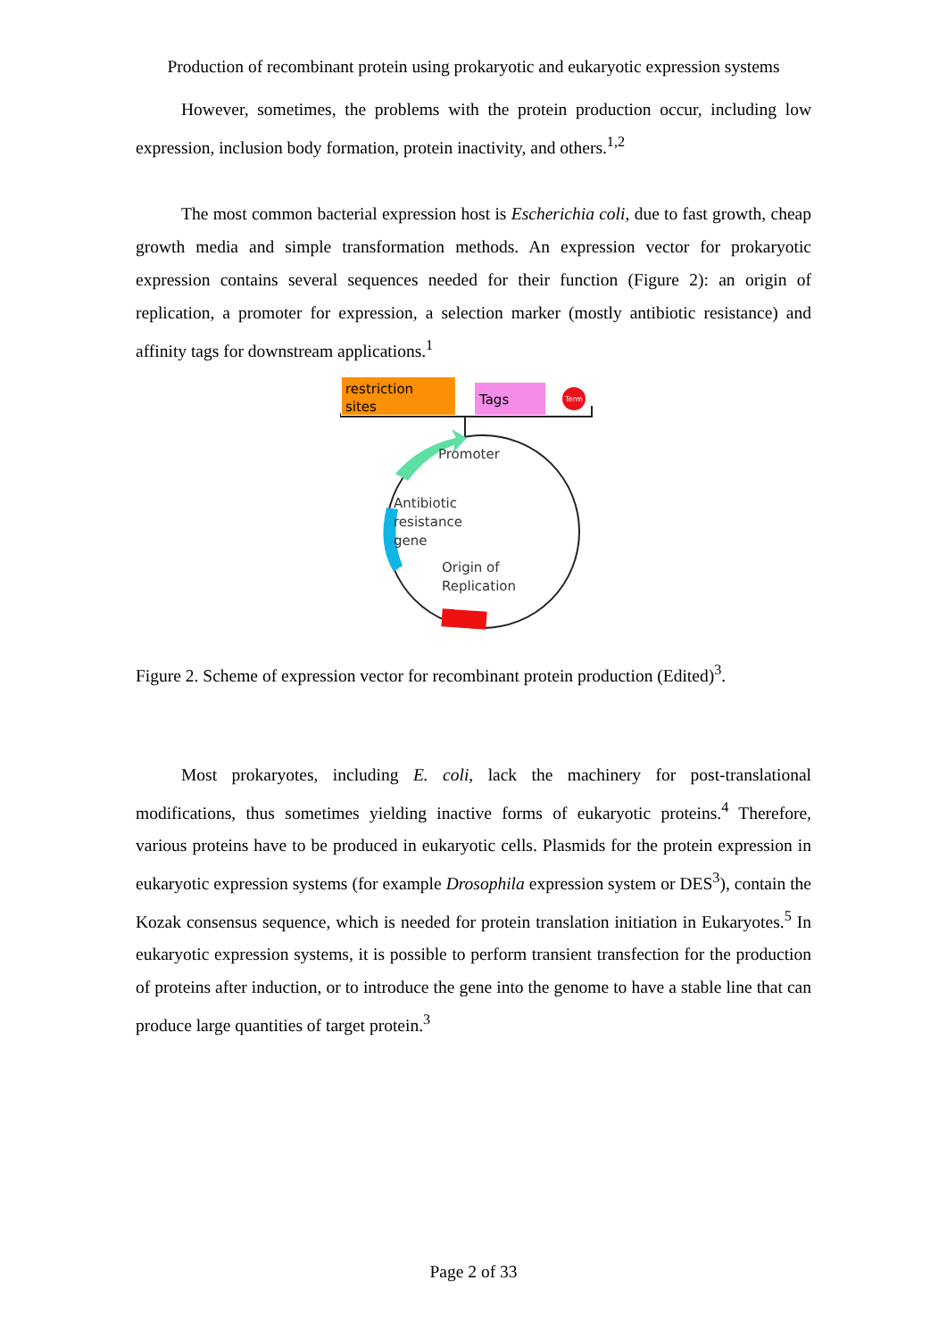Production of recombinant protein using prokaryotic and eukaryotic expression systems
However, sometimes, the problems with the protein production occur, including low expression, inclusion body formation, protein inactivity, and others.<sup>1,2</sup>
The most common bacterial expression host is Escherichia coli, due to fast growth, cheap growth media and simple transformation methods. An expression vector for prokaryotic expression contains several sequences needed for their function (Figure 2): an origin of replication, a promoter for expression, a selection marker (mostly antibiotic resistance) and affinity tags for downstream applications.<sup>1</sup>
Term
restriction
sites
Tags
Promoter
Antibiotic
resistance
gene
Origin of
Replication
Figure 2. Scheme of expression vector for recombinant protein production (Edited)<sup>3</sup>.
Most prokaryotes, including E. coli, lack the machinery for post-translational modifications, thus sometimes yielding inactive forms of eukaryotic proteins.<sup>4</sup> Therefore, various proteins have to be produced in eukaryotic cells. Plasmids for the protein expression in eukaryotic expression systems (for example Drosophila expression system or DES<sup>3</sup>), contain the Kozak consensus sequence, which is needed for protein translation initiation in Eukaryotes.<sup>5</sup> In eukaryotic expression systems, it is possible to perform transient transfection for the production of proteins after induction, or to introduce the gene into the genome to have a stable line that can produce large quantities of target protein.<sup>3</sup>
Page 2 of 33